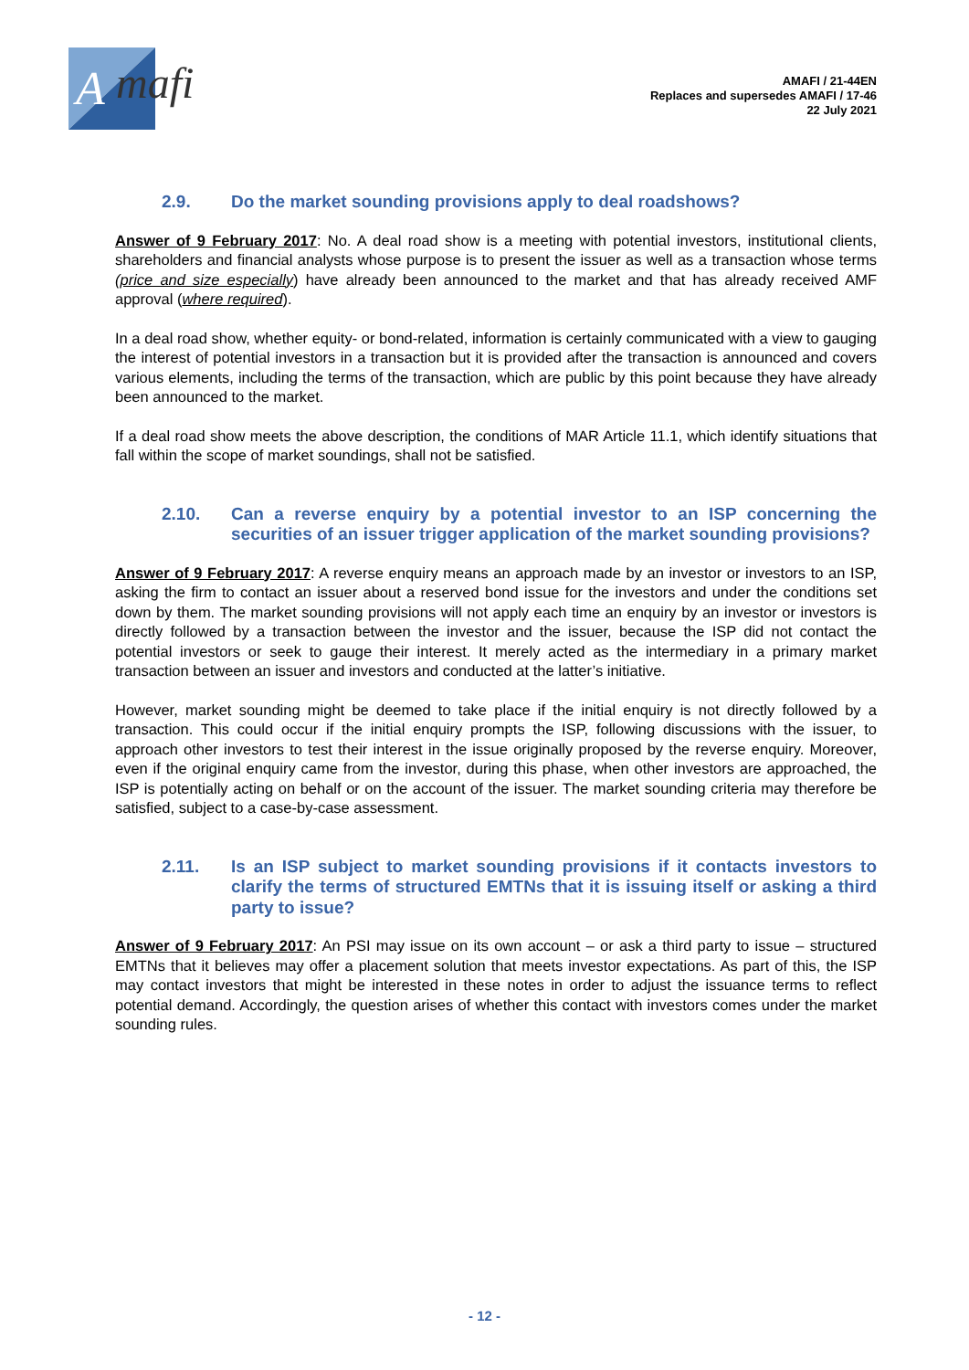A
mafi
AMAFI / 21-44EN
Replaces and supersedes AMAFI / 17-46
22 July 2021
2.9. Do the market sounding provisions apply to deal roadshows?
Answer of 9 February 2017: No. A deal road show is a meeting with potential investors, institutional clients, shareholders and financial analysts whose purpose is to present the issuer as well as a transaction whose terms (price and size especially) have already been announced to the market and that has already received AMF approval (where required).
In a deal road show, whether equity- or bond-related, information is certainly communicated with a view to gauging the interest of potential investors in a transaction but it is provided after the transaction is announced and covers various elements, including the terms of the transaction, which are public by this point because they have already been announced to the market.
If a deal road show meets the above description, the conditions of MAR Article 11.1, which identify situations that fall within the scope of market soundings, shall not be satisfied.
2.10. Can a reverse enquiry by a potential investor to an ISP concerning the securities of an issuer trigger application of the market sounding provisions?
Answer of 9 February 2017: A reverse enquiry means an approach made by an investor or investors to an ISP, asking the firm to contact an issuer about a reserved bond issue for the investors and under the conditions set down by them. The market sounding provisions will not apply each time an enquiry by an investor or investors is directly followed by a transaction between the investor and the issuer, because the ISP did not contact the potential investors or seek to gauge their interest. It merely acted as the intermediary in a primary market transaction between an issuer and investors and conducted at the latter’s initiative.
However, market sounding might be deemed to take place if the initial enquiry is not directly followed by a transaction. This could occur if the initial enquiry prompts the ISP, following discussions with the issuer, to approach other investors to test their interest in the issue originally proposed by the reverse enquiry. Moreover, even if the original enquiry came from the investor, during this phase, when other investors are approached, the ISP is potentially acting on behalf or on the account of the issuer. The market sounding criteria may therefore be satisfied, subject to a case-by-case assessment.
2.11. Is an ISP subject to market sounding provisions if it contacts investors to clarify the terms of structured EMTNs that it is issuing itself or asking a third party to issue?
Answer of 9 February 2017: An PSI may issue on its own account – or ask a third party to issue – structured EMTNs that it believes may offer a placement solution that meets investor expectations. As part of this, the ISP may contact investors that might be interested in these notes in order to adjust the issuance terms to reflect potential demand. Accordingly, the question arises of whether this contact with investors comes under the market sounding rules.
- 12 -